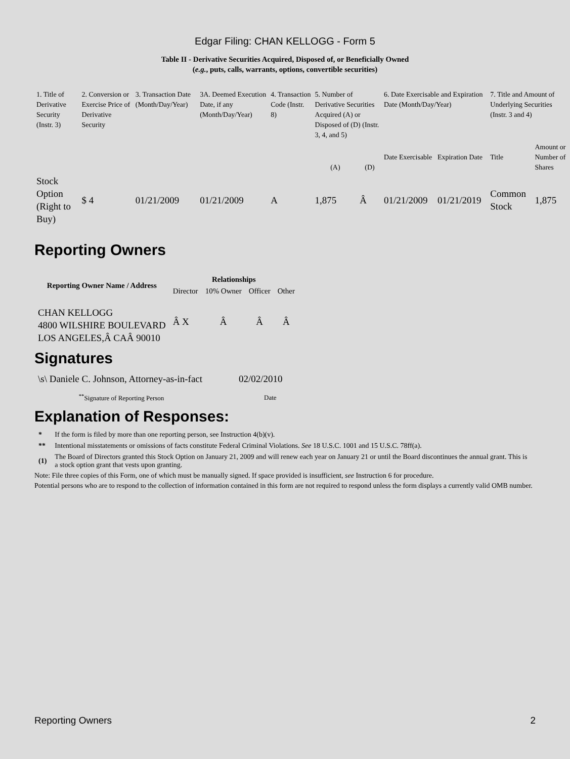Edgar Filing: CHAN KELLOGG - Form 5
Table II - Derivative Securities Acquired, Disposed of, or Beneficially Owned
(e.g., puts, calls, warrants, options, convertible securities)
| 1. Title of Derivative Security (Instr. 3) | 2. Conversion or Exercise Price of Derivative Security | 3. Transaction Date (Month/Day/Year) | 3A. Deemed Execution Date, if any (Month/Day/Year) | 4. Transaction Code (Instr. 8) | 5. Number of Derivative Securities Acquired (A) or Disposed of (D) (Instr. 3, 4, and 5) | | 6. Date Exercisable and Expiration Date (Month/Day/Year) | | 7. Title and Amount of Underlying Securities (Instr. 3 and 4) | |
| | | | | | (A) | (D) | Date Exercisable | Expiration Date | Title | Amount or Number of Shares |
| Stock Option (Right to Buy) | $ 4 | 01/21/2009 | 01/21/2009 | A | 1,875 | Â | 01/21/2009 | 01/21/2019 | Common Stock | 1,875 |
Reporting Owners
| Reporting Owner Name / Address | Relationships | | | |
| --- | --- | --- | --- | --- |
| | Director | 10% Owner | Officer | Other |
| CHAN KELLOGG 4800 WILSHIRE BOULEVARD LOS ANGELES,Â CAÂ 90010 | Â X | Â | Â | Â |
Signatures
| \s\ Daniele C. Johnson, Attorney-as-in-fact | 02/02/2010 |
| <sup>**</sup> Signature of Reporting Person | Date |
Explanation of Responses:
| * | If the form is filed by more than one reporting person, see Instruction 4(b)(v). |
| ** | Intentional misstatements or omissions of facts constitute Federal Criminal Violations. See 18 U.S.C. 1001 and 15 U.S.C. 78ff(a). |
| (1) | The Board of Directors granted this Stock Option on January 21, 2009 and will renew each year on January 21 or until the Board discontinues the annual grant. This is a stock option grant that vests upon granting. |
Note: File three copies of this Form, one of which must be manually signed. If space provided is insufficient, see Instruction 6 for procedure.
Potential persons who are to respond to the collection of information contained in this form are not required to respond unless the form displays a currently valid OMB number.
Reporting Owners 2